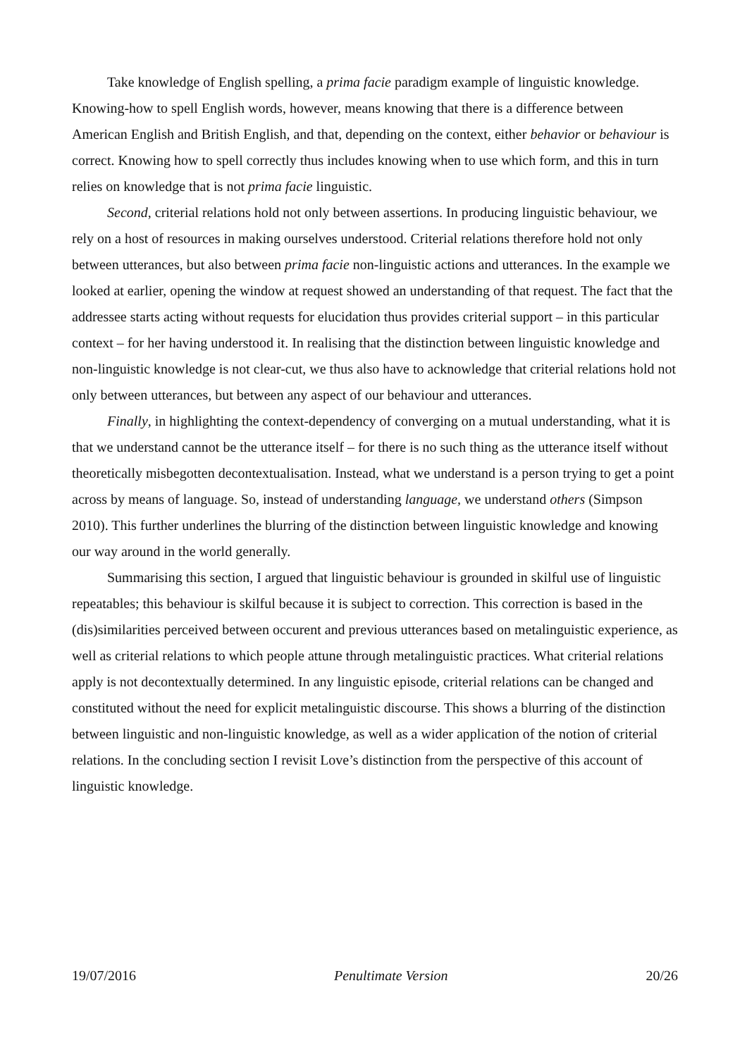Take knowledge of English spelling, a prima facie paradigm example of linguistic knowledge. Knowing-how to spell English words, however, means knowing that there is a difference between American English and British English, and that, depending on the context, either behavior or behaviour is correct. Knowing how to spell correctly thus includes knowing when to use which form, and this in turn relies on knowledge that is not prima facie linguistic.
Second, criterial relations hold not only between assertions. In producing linguistic behaviour, we rely on a host of resources in making ourselves understood. Criterial relations therefore hold not only between utterances, but also between prima facie non-linguistic actions and utterances. In the example we looked at earlier, opening the window at request showed an understanding of that request. The fact that the addressee starts acting without requests for elucidation thus provides criterial support – in this particular context – for her having understood it. In realising that the distinction between linguistic knowledge and non-linguistic knowledge is not clear-cut, we thus also have to acknowledge that criterial relations hold not only between utterances, but between any aspect of our behaviour and utterances.
Finally, in highlighting the context-dependency of converging on a mutual understanding, what it is that we understand cannot be the utterance itself – for there is no such thing as the utterance itself without theoretically misbegotten decontextualisation. Instead, what we understand is a person trying to get a point across by means of language. So, instead of understanding language, we understand others (Simpson 2010). This further underlines the blurring of the distinction between linguistic knowledge and knowing our way around in the world generally.
Summarising this section, I argued that linguistic behaviour is grounded in skilful use of linguistic repeatables; this behaviour is skilful because it is subject to correction. This correction is based in the (dis)similarities perceived between occurent and previous utterances based on metalinguistic experience, as well as criterial relations to which people attune through metalinguistic practices. What criterial relations apply is not decontextually determined. In any linguistic episode, criterial relations can be changed and constituted without the need for explicit metalinguistic discourse. This shows a blurring of the distinction between linguistic and non-linguistic knowledge, as well as a wider application of the notion of criterial relations. In the concluding section I revisit Love’s distinction from the perspective of this account of linguistic knowledge.
19/07/2016 Penultimate Version 20/26